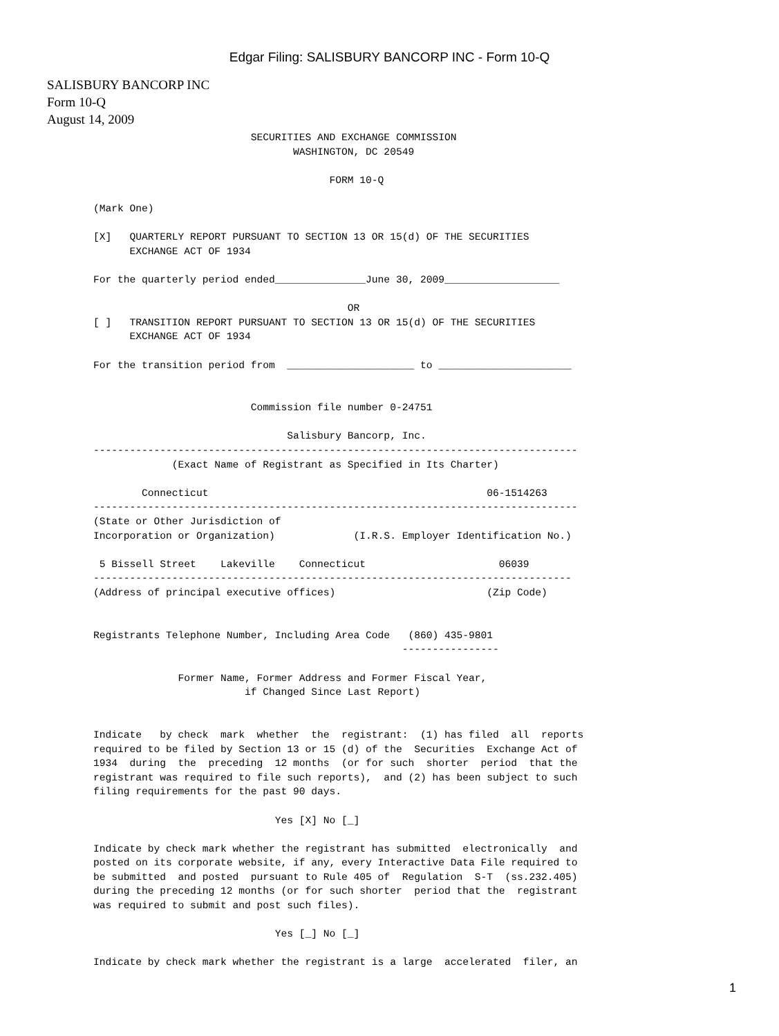Edgar Filing: SALISBURY BANCORP INC - Form 10-Q
SALISBURY BANCORP INC
Form 10-Q
August 14, 2009
                          SECURITIES AND EXCHANGE COMMISSION
                                 WASHINGTON, DC 20549

                                       FORM 10-Q

(Mark One)

[X]   QUARTERLY REPORT PURSUANT TO SECTION 13 OR 15(d) OF THE SECURITIES
      EXCHANGE ACT OF 1934

For the quarterly period ended_______________June 30, 2009___________________

                                          OR
[ ]   TRANSITION REPORT PURSUANT TO SECTION 13 OR 15(d) OF THE SECURITIES
      EXCHANGE ACT OF 1934

For the transition period from  _____________________ to ______________________


                          Commission file number 0-24751

                                Salisbury Bancorp, Inc.
--------------------------------------------------------------------------------
             (Exact Name of Registrant as Specified in Its Charter)

        Connecticut                                              06-1514263
--------------------------------------------------------------------------------
(State or Other Jurisdiction of
Incorporation or Organization)             (I.R.S. Employer Identification No.)

 5 Bissell Street    Lakeville    Connecticut                      06039
-------------------------------------------------------------------------------
(Address of principal executive offices)                         (Zip Code)


Registrants Telephone Number, Including Area Code   (860) 435-9801
                                                   ----------------

              Former Name, Former Address and Former Fiscal Year,
                         if Changed Since Last Report)


Indicate   by check  mark  whether  the  registrant:  (1) has filed  all  reports
required to be filed by Section 13 or 15 (d) of the  Securities  Exchange Act of
1934  during  the  preceding  12 months  (or for such  shorter  period  that the
registrant was required to file such reports),  and (2) has been subject to such
filing requirements for the past 90 days.

                              Yes [X] No [_]

Indicate by check mark whether the registrant has submitted  electronically  and
posted on its corporate website, if any, every Interactive Data File required to
be submitted  and posted  pursuant to Rule 405 of  Regulation  S-T  (ss.232.405)
during the preceding 12 months (or for such shorter  period that the  registrant
was required to submit and post such files).

                              Yes [_] No [_]

Indicate by check mark whether the registrant is a large  accelerated  filer, an
1